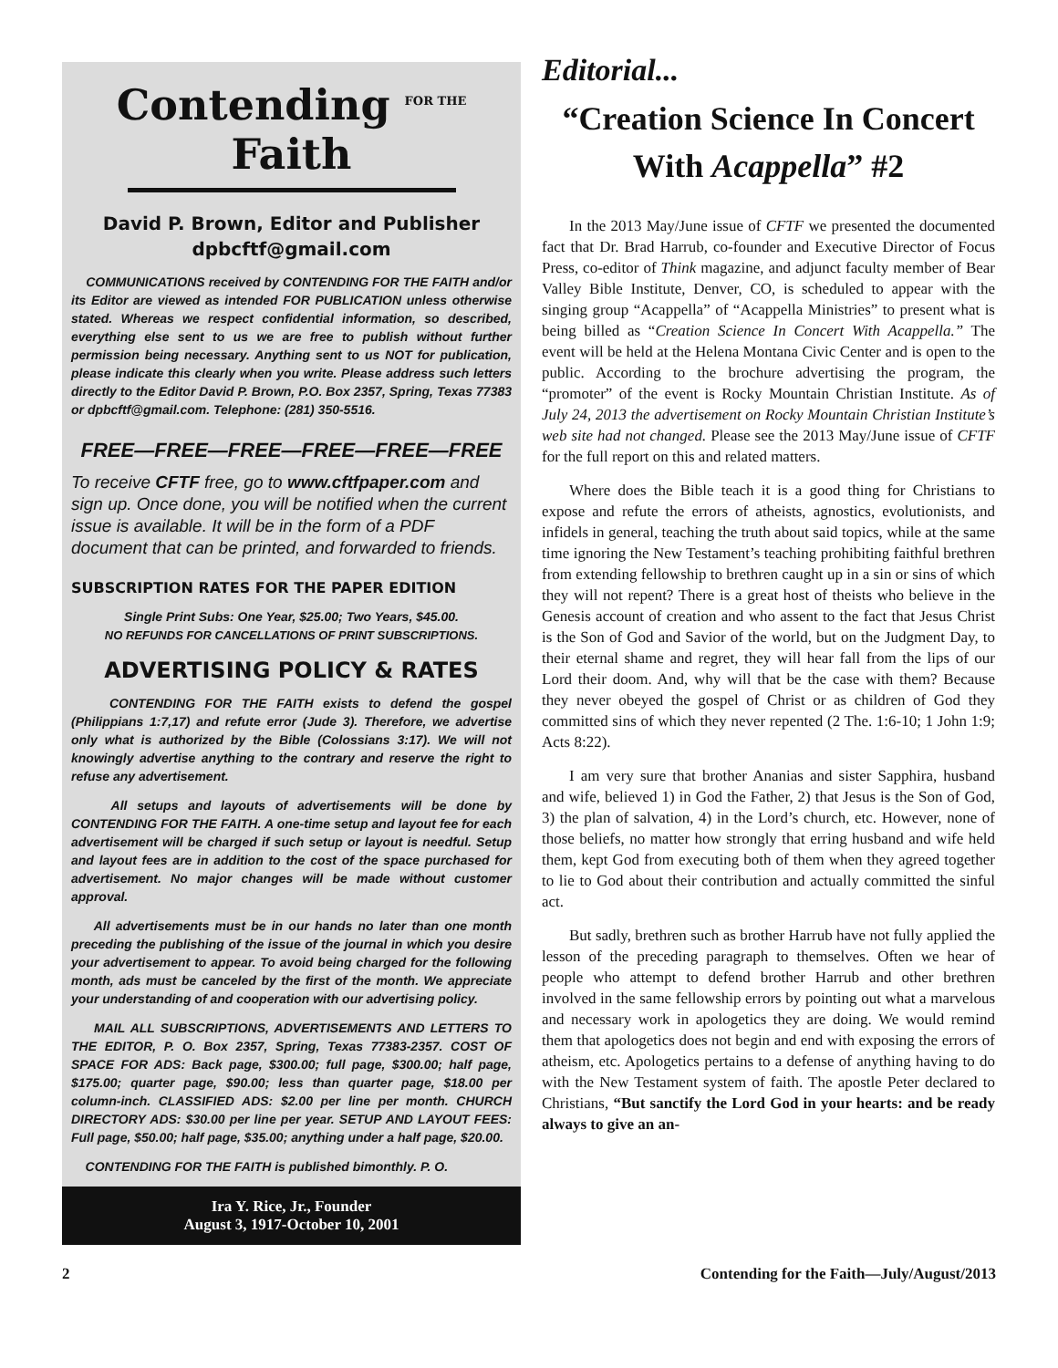Contending FOR THE Faith
David P. Brown, Editor and Publisher
dpbcftf@gmail.com
COMMUNICATIONS received by CONTENDING FOR THE FAITH and/or its Editor are viewed as intended FOR PUBLICATION unless otherwise stated. Whereas we respect confidential information, so described, everything else sent to us we are free to publish without further permission being necessary. Anything sent to us NOT for publication, please indicate this clearly when you write. Please address such letters directly to the Editor David P. Brown, P.O. Box 2357, Spring, Texas 77383 or dpbcftf@gmail.com. Telephone: (281) 350-5516.
FREE—FREE—FREE—FREE—FREE—FREE
To receive CFTF free, go to www.cftfpaper.com and sign up. Once done, you will be notified when the current issue is available. It will be in the form of a PDF document that can be printed, and forwarded to friends.
SUBSCRIPTION RATES FOR THE PAPER EDITION
Single Print Subs: One Year, $25.00; Two Years, $45.00.
NO REFUNDS FOR CANCELLATIONS OF PRINT SUBSCRIPTIONS.
ADVERTISING POLICY & RATES
CONTENDING FOR THE FAITH exists to defend the gospel (Philippians 1:7,17) and refute error (Jude 3). Therefore, we advertise only what is authorized by the Bible (Colossians 3:17). We will not knowingly advertise anything to the contrary and reserve the right to refuse any advertisement.
All setups and layouts of advertisements will be done by CONTENDING FOR THE FAITH. A one-time setup and layout fee for each advertisement will be charged if such setup or layout is needful. Setup and layout fees are in addition to the cost of the space purchased for advertisement. No major changes will be made without customer approval.
All advertisements must be in our hands no later than one month preceding the publishing of the issue of the journal in which you desire your advertisement to appear. To avoid being charged for the following month, ads must be canceled by the first of the month. We appreciate your understanding of and cooperation with our advertising policy.
MAIL ALL SUBSCRIPTIONS, ADVERTISEMENTS AND LETTERS TO THE EDITOR, P. O. Box 2357, Spring, Texas 77383-2357. COST OF SPACE FOR ADS: Back page, $300.00; full page, $300.00; half page, $175.00; quarter page, $90.00; less than quarter page, $18.00 per column-inch. CLASSIFIED ADS: $2.00 per line per month. CHURCH DIRECTORY ADS: $30.00 per line per year. SETUP AND LAYOUT FEES: Full page, $50.00; half page, $35.00; anything under a half page, $20.00.
CONTENDING FOR THE FAITH is published bimonthly. P. O.
Ira Y. Rice, Jr., Founder
August 3, 1917-October 10, 2001
Editorial...
“Creation Science In Concert
With Acappella” #2
In the 2013 May/June issue of CFTF we presented the documented fact that Dr. Brad Harrub, co-founder and Executive Director of Focus Press, co-editor of Think magazine, and adjunct faculty member of Bear Valley Bible Institute, Denver, CO, is scheduled to appear with the singing group “Acappella” of “Acappella Ministries” to present what is being billed as “Creation Science In Concert With Acappella.” The event will be held at the Helena Montana Civic Center and is open to the public. According to the brochure advertising the program, the “promoter” of the event is Rocky Mountain Christian Institute. As of July 24, 2013 the advertisement on Rocky Mountain Christian Institute’s web site had not changed. Please see the 2013 May/June issue of CFTF for the full report on this and related matters.
Where does the Bible teach it is a good thing for Christians to expose and refute the errors of atheists, agnostics, evolutionists, and infidels in general, teaching the truth about said topics, while at the same time ignoring the New Testament’s teaching prohibiting faithful brethren from extending fellowship to brethren caught up in a sin or sins of which they will not repent? There is a great host of theists who believe in the Genesis account of creation and who assent to the fact that Jesus Christ is the Son of God and Savior of the world, but on the Judgment Day, to their eternal shame and regret, they will hear fall from the lips of our Lord their doom. And, why will that be the case with them? Because they never obeyed the gospel of Christ or as children of God they committed sins of which they never repented (2 The. 1:6-10; 1 John 1:9; Acts 8:22).
I am very sure that brother Ananias and sister Sapphira, husband and wife, believed 1) in God the Father, 2) that Jesus is the Son of God, 3) the plan of salvation, 4) in the Lord’s church, etc. However, none of those beliefs, no matter how strongly that erring husband and wife held them, kept God from executing both of them when they agreed together to lie to God about their contribution and actually committed the sinful act.
But sadly, brethren such as brother Harrub have not fully applied the lesson of the preceding paragraph to themselves. Often we hear of people who attempt to defend brother Harrub and other brethren involved in the same fellowship errors by pointing out what a marvelous and necessary work in apologetics they are doing. We would remind them that apologetics does not begin and end with exposing the errors of atheism, etc. Apologetics pertains to a defense of anything having to do with the New Testament system of faith. The apostle Peter declared to Christians, “But sanctify the Lord God in your hearts: and be ready always to give an an-
2 Contending for the Faith—July/August/2013